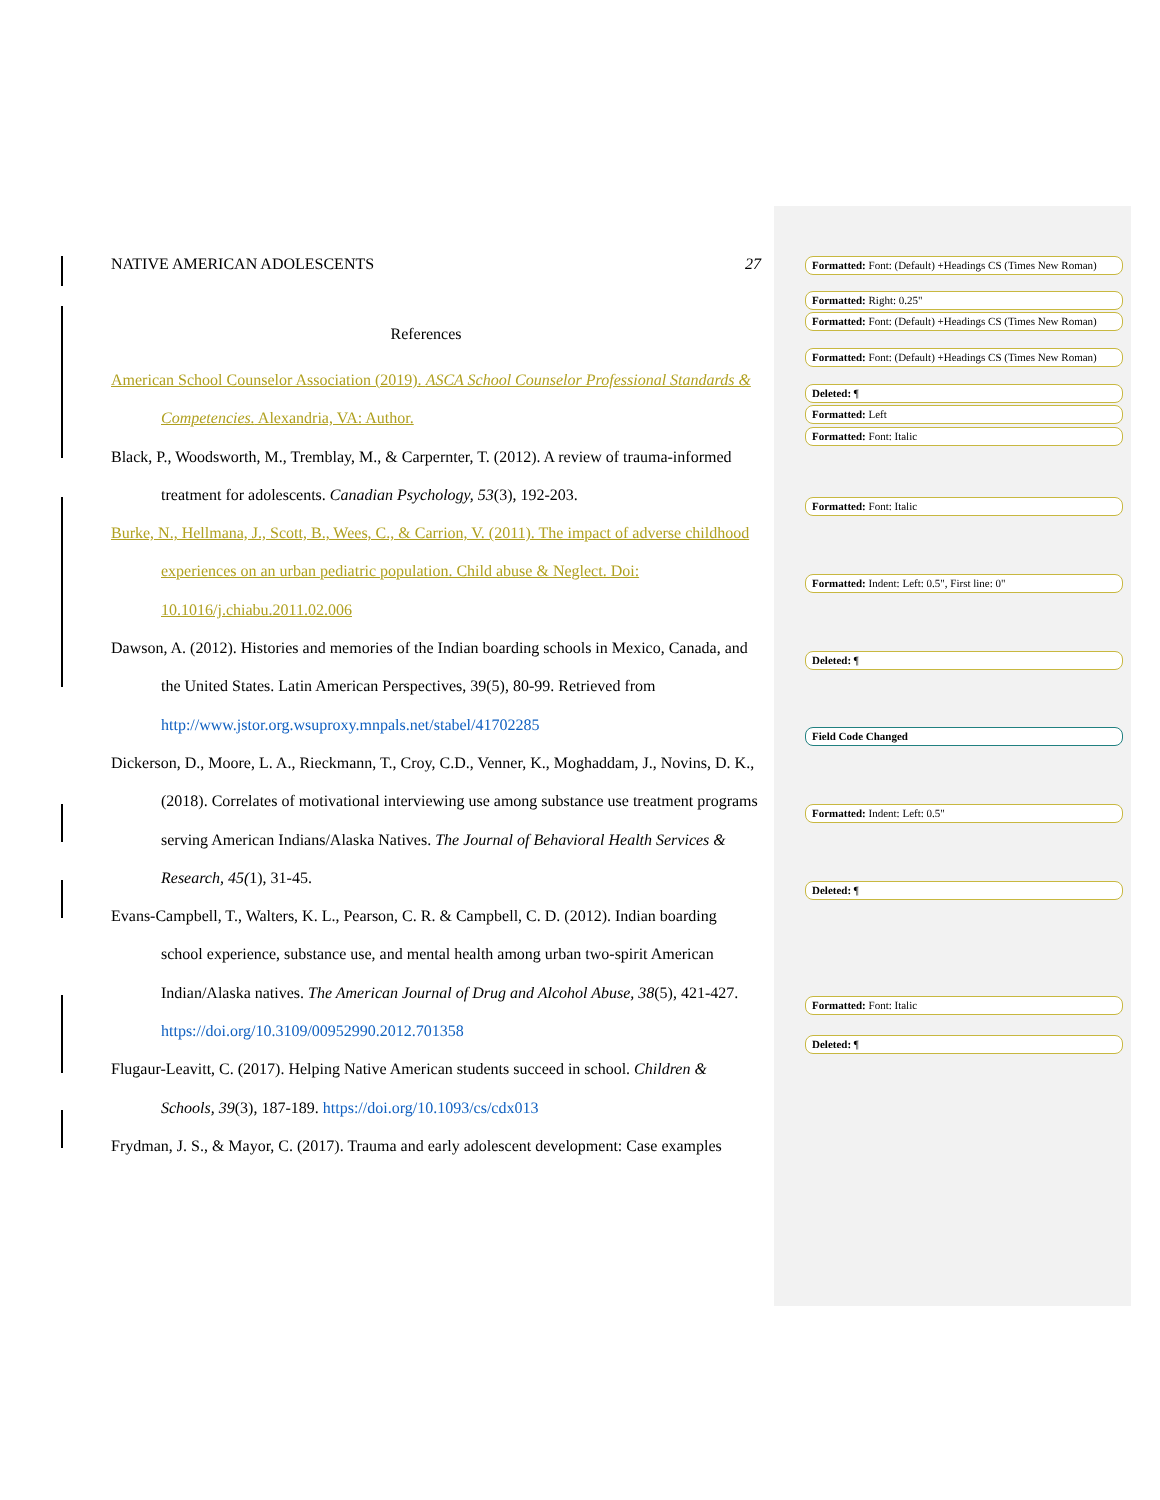NATIVE AMERICAN ADOLESCENTS 27
References
American School Counselor Association (2019). ASCA School Counselor Professional Standards & Competencies. Alexandria, VA: Author.
Black, P., Woodsworth, M., Tremblay, M., & Carpernter, T. (2012). A review of trauma-informed treatment for adolescents. Canadian Psychology, 53(3), 192-203.
Burke, N., Hellmana, J., Scott, B., Wees, C., & Carrion, V. (2011). The impact of adverse childhood experiences on an urban pediatric population. Child abuse & Neglect. Doi: 10.1016/j.chiabu.2011.02.006
Dawson, A. (2012). Histories and memories of the Indian boarding schools in Mexico, Canada, and the United States. Latin American Perspectives, 39(5), 80-99. Retrieved from http://www.jstor.org.wsuproxy.mnpals.net/stabel/41702285
Dickerson, D., Moore, L. A., Rieckmann, T., Croy, C.D., Venner, K., Moghaddam, J., Novins, D. K., (2018). Correlates of motivational interviewing use among substance use treatment programs serving American Indians/Alaska Natives. The Journal of Behavioral Health Services & Research, 45(1), 31-45.
Evans-Campbell, T., Walters, K. L., Pearson, C. R. & Campbell, C. D. (2012). Indian boarding school experience, substance use, and mental health among urban two-spirit American Indian/Alaska natives. The American Journal of Drug and Alcohol Abuse, 38(5), 421-427. https://doi.org/10.3109/00952990.2012.701358
Flugaur-Leavitt, C. (2017). Helping Native American students succeed in school. Children & Schools, 39(3), 187-189. https://doi.org/10.1093/cs/cdx013
Frydman, J. S., & Mayor, C. (2017). Trauma and early adolescent development: Case examples
Formatted: Font: (Default) +Headings CS (Times New Roman)
Formatted: Right: 0.25"
Formatted: Font: (Default) +Headings CS (Times New Roman)
Formatted: Font: (Default) +Headings CS (Times New Roman)
Deleted: ¶
Formatted: Left
Formatted: Font: Italic
Formatted: Font: Italic
Formatted: Indent: Left: 0.5", First line: 0"
Deleted: ¶
Field Code Changed
Formatted: Indent: Left: 0.5"
Deleted: ¶
Formatted: Font: Italic
Deleted: ¶